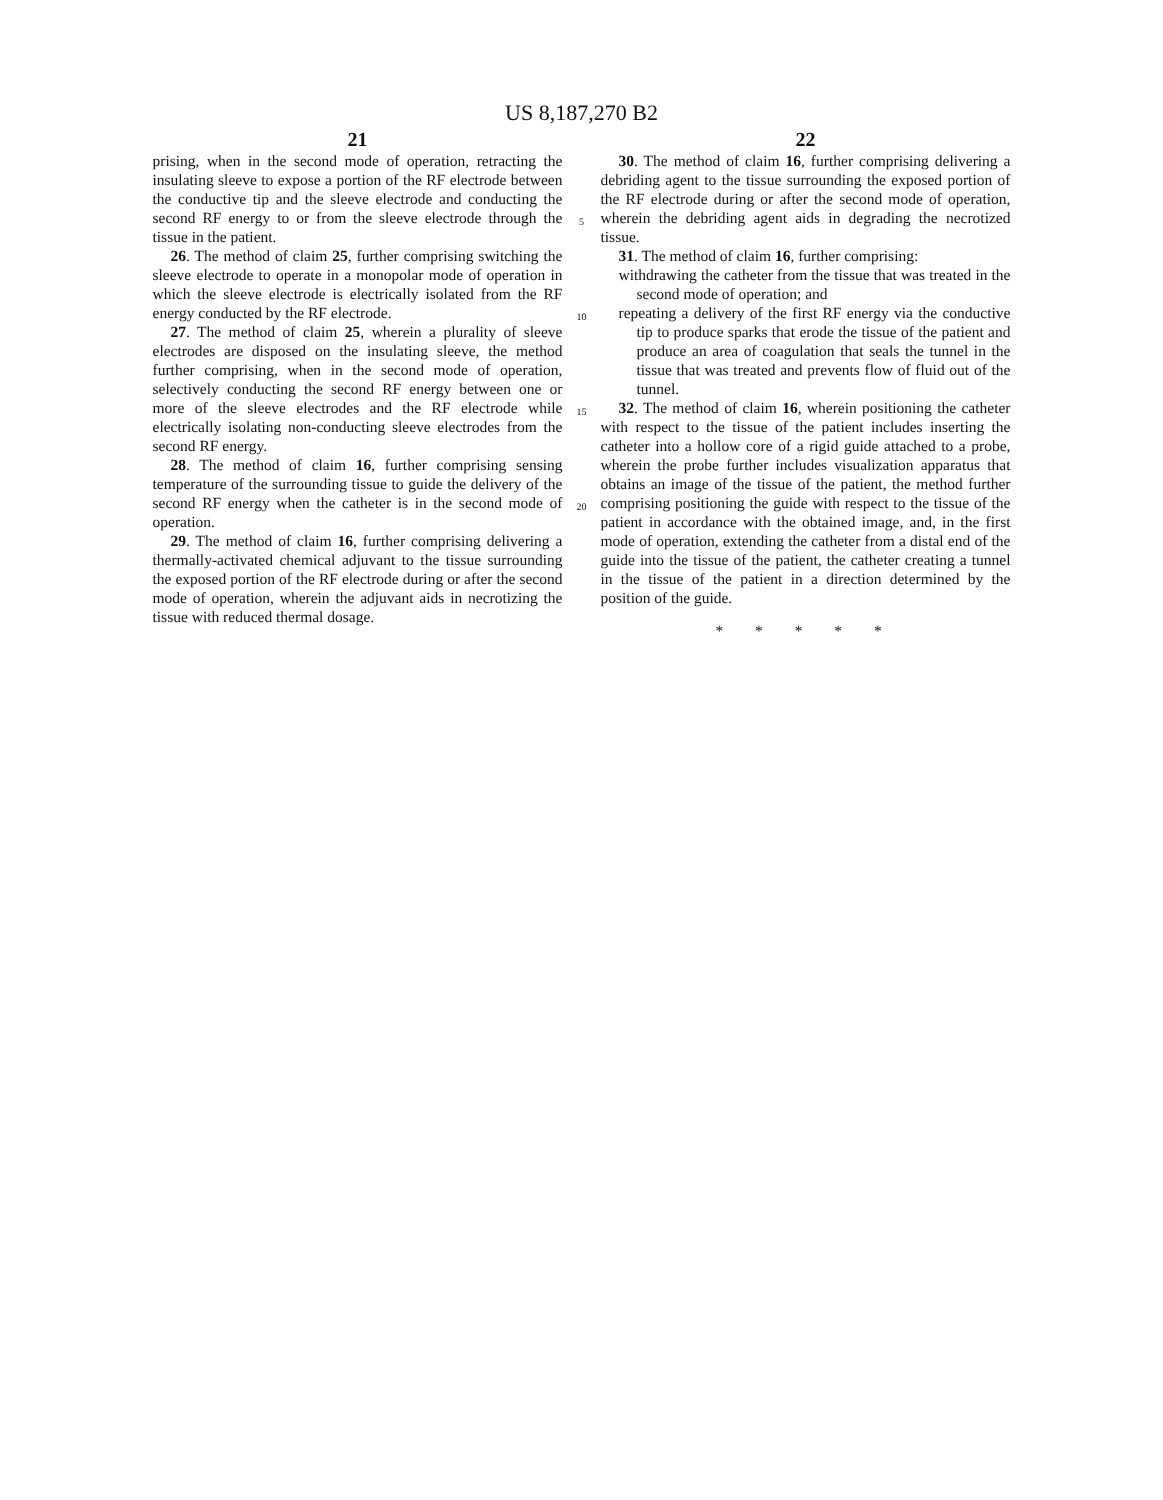US 8,187,270 B2
21
prising, when in the second mode of operation, retracting the insulating sleeve to expose a portion of the RF electrode between the conductive tip and the sleeve electrode and conducting the second RF energy to or from the sleeve electrode through the tissue in the patient.
26. The method of claim 25, further comprising switching the sleeve electrode to operate in a monopolar mode of operation in which the sleeve electrode is electrically isolated from the RF energy conducted by the RF electrode.
27. The method of claim 25, wherein a plurality of sleeve electrodes are disposed on the insulating sleeve, the method further comprising, when in the second mode of operation, selectively conducting the second RF energy between one or more of the sleeve electrodes and the RF electrode while electrically isolating non-conducting sleeve electrodes from the second RF energy.
28. The method of claim 16, further comprising sensing temperature of the surrounding tissue to guide the delivery of the second RF energy when the catheter is in the second mode of operation.
29. The method of claim 16, further comprising delivering a thermally-activated chemical adjuvant to the tissue surrounding the exposed portion of the RF electrode during or after the second mode of operation, wherein the adjuvant aids in necrotizing the tissue with reduced thermal dosage.
5
10
15
20
22
30. The method of claim 16, further comprising delivering a debriding agent to the tissue surrounding the exposed portion of the RF electrode during or after the second mode of operation, wherein the debriding agent aids in degrading the necrotized tissue.
31. The method of claim 16, further comprising:
withdrawing the catheter from the tissue that was treated in the second mode of operation; and
repeating a delivery of the first RF energy via the conductive tip to produce sparks that erode the tissue of the patient and produce an area of coagulation that seals the tunnel in the tissue that was treated and prevents flow of fluid out of the tunnel.
32. The method of claim 16, wherein positioning the catheter with respect to the tissue of the patient includes inserting the catheter into a hollow core of a rigid guide attached to a probe, wherein the probe further includes visualization apparatus that obtains an image of the tissue of the patient, the method further comprising positioning the guide with respect to the tissue of the patient in accordance with the obtained image, and, in the first mode of operation, extending the catheter from a distal end of the guide into the tissue of the patient, the catheter creating a tunnel in the tissue of the patient in a direction determined by the position of the guide.
* * * * *